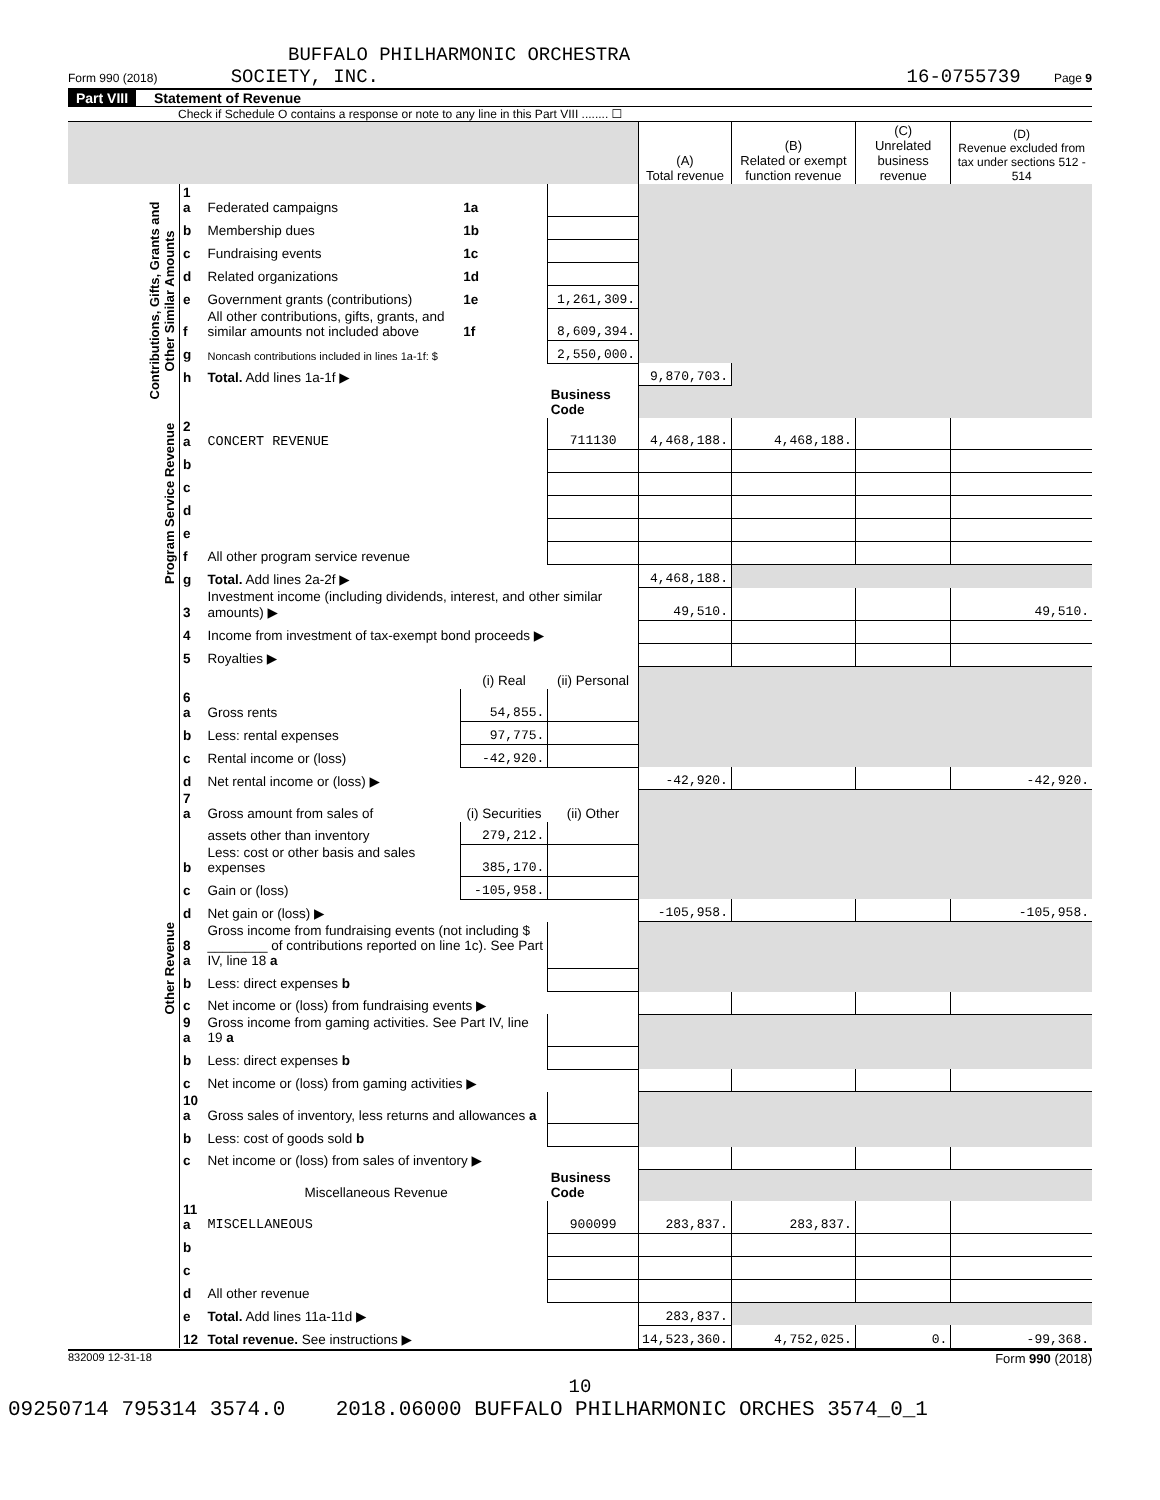BUFFALO PHILHARMONIC ORCHESTRA
Form 990 (2018) SOCIETY, INC. 16-0755739 Page 9
Part VIII Statement of Revenue
Check if Schedule O contains a response or note to any line in this Part VIII ........ ☐
| | | | | | (A) Total revenue | (B) Related or exempt function revenue | (C) Unrelated business revenue | (D) Revenue excluded from tax under sections 512 - 514 |
| --- | --- | --- | --- | --- | --- | --- | --- | --- |
| Contributions, Gifts, Grants and Other Similar Amounts | 1 a | Federated campaigns | 1a | | | | | |
| | b | Membership dues | 1b | | | | | |
| | c | Fundraising events | 1c | | | | | |
| | d | Related organizations | 1d | | | | | |
| | e | Government grants (contributions) | 1e | 1,261,309. | | | | |
| | f | All other contributions, gifts, grants, and similar amounts not included above | 1f | 8,609,394. | | | | |
| | g | Noncash contributions included in lines 1a-1f: $ | | 2,550,000. | | | | |
| | h | Total. Add lines 1a-1f ▶ | | | 9,870,703. | | | |
| | | | | Business Code | | | | |
| Program Service Revenue | 2 a | CONCERT REVENUE | | 711130 | 4,468,188. | 4,468,188. | | |
| | b | | | | | | | |
| | c | | | | | | | |
| | d | | | | | | | |
| | e | | | | | | | |
| | f | All other program service revenue | | | | | | |
| | g | Total. Add lines 2a-2f ▶ | | | 4,468,188. | | | |
| Other Revenue | 3 | Investment income (including dividends, interest, and other similar amounts) ▶ | | | 49,510. | | | 49,510. |
| | 4 | Income from investment of tax-exempt bond proceeds ▶ | | | | | | |
| | 5 | Royalties ▶ | | | | | | |
| | | | (i) Real | (ii) Personal | | | | |
| | 6 a | Gross rents | 54,855. | | | | | |
| | b | Less: rental expenses | 97,775. | | | | | |
| | c | Rental income or (loss) | -42,920. | | | | | |
| | d | Net rental income or (loss) ▶ | | | -42,920. | | | -42,920. |
| | 7 a | Gross amount from sales of | (i) Securities | (ii) Other | | | | |
| | | assets other than inventory | 279,212. | | | | | |
| | b | Less: cost or other basis and sales expenses | 385,170. | | | | | |
| | c | Gain or (loss) | -105,958. | | | | | |
| | d | Net gain or (loss) ▶ | | | -105,958. | | | -105,958. |
| | 8 a | Gross income from fundraising events (not including $ ________ of contributions reported on line 1c). See Part IV, line 18 a | | | | | | |
| | b | Less: direct expenses b | | | | | | |
| | c | Net income or (loss) from fundraising events ▶ | | | | | | |
| | 9 a | Gross income from gaming activities. See Part IV, line 19 a | | | | | | |
| | b | Less: direct expenses b | | | | | | |
| | c | Net income or (loss) from gaming activities ▶ | | | | | | |
| | 10 a | Gross sales of inventory, less returns and allowances a | | | | | | |
| | b | Less: cost of goods sold b | | | | | | |
| | c | Net income or (loss) from sales of inventory ▶ | | | | | | |
| | | Miscellaneous Revenue | | Business Code | | | | |
| | 11 a | MISCELLANEOUS | | 900099 | 283,837. | 283,837. | | |
| | b | | | | | | | |
| | c | | | | | | | |
| | d | All other revenue | | | | | | |
| | e | Total. Add lines 11a-11d ▶ | | | 283,837. | | | |
| | 12 | Total revenue. See instructions ▶ | | | 14,523,360. | 4,752,025. | 0. | -99,368. |
832009 12-31-18 Form 990 (2018)
10
09250714 795314 3574.0 2018.06000 BUFFALO PHILHARMONIC ORCHES 3574_0_1